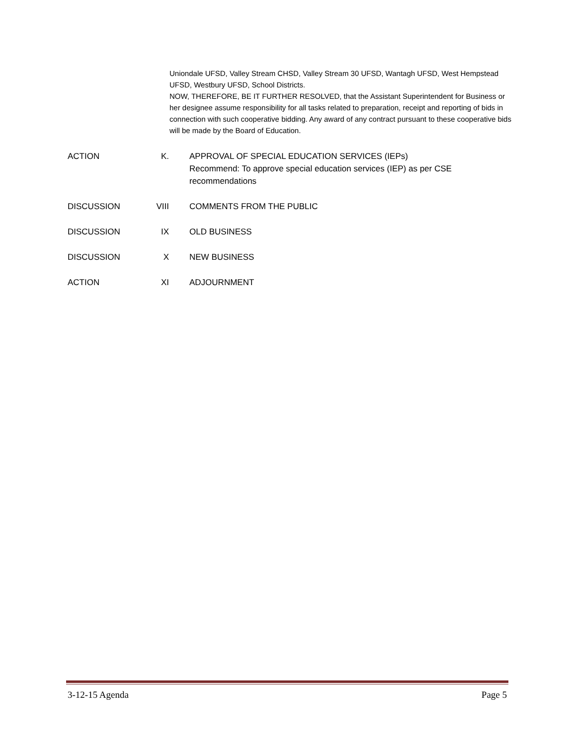Uniondale UFSD, Valley Stream CHSD, Valley Stream 30 UFSD, Wantagh UFSD, West Hempstead UFSD, Westbury UFSD, School Districts.
NOW, THEREFORE, BE IT FURTHER RESOLVED, that the Assistant Superintendent for Business or her designee assume responsibility for all tasks related to preparation, receipt and reporting of bids in connection with such cooperative bidding. Any award of any contract pursuant to these cooperative bids will be made by the Board of Education.
ACTION K. APPROVAL OF SPECIAL EDUCATION SERVICES (IEPs)
Recommend: To approve special education services (IEP) as per CSE recommendations
DISCUSSION VIII COMMENTS FROM THE PUBLIC
DISCUSSION IX OLD BUSINESS
DISCUSSION X NEW BUSINESS
ACTION XI ADJOURNMENT
3-12-15 Agenda Page 5